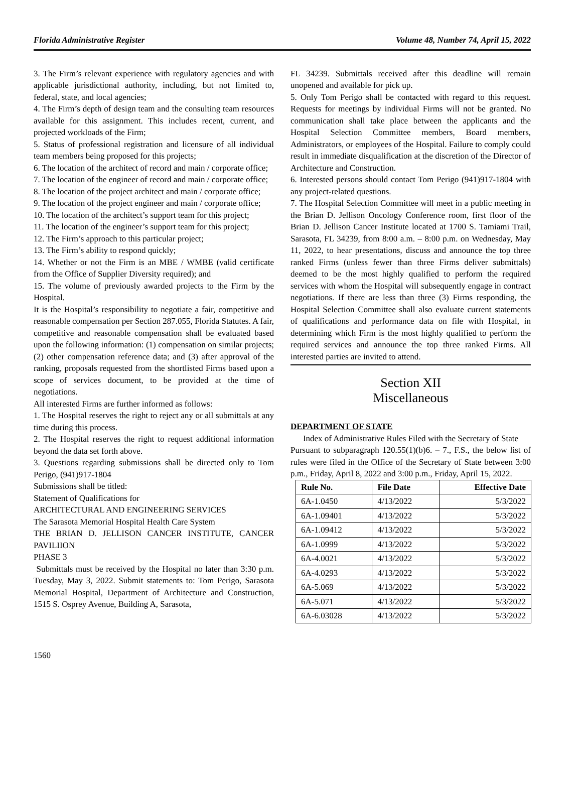Florida Administrative Register Volume 48, Number 74, April 15, 2022
3. The Firm’s relevant experience with regulatory agencies and with applicable jurisdictional authority, including, but not limited to, federal, state, and local agencies;
4. The Firm’s depth of design team and the consulting team resources available for this assignment. This includes recent, current, and projected workloads of the Firm;
5. Status of professional registration and licensure of all individual team members being proposed for this projects;
6. The location of the architect of record and main / corporate office;
7. The location of the engineer of record and main / corporate office;
8. The location of the project architect and main / corporate office;
9. The location of the project engineer and main / corporate office;
10. The location of the architect’s support team for this project;
11. The location of the engineer’s support team for this project;
12. The Firm’s approach to this particular project;
13. The Firm’s ability to respond quickly;
14. Whether or not the Firm is an MBE / WMBE (valid certificate from the Office of Supplier Diversity required); and
15. The volume of previously awarded projects to the Firm by the Hospital.
It is the Hospital’s responsibility to negotiate a fair, competitive and reasonable compensation per Section 287.055, Florida Statutes. A fair, competitive and reasonable compensation shall be evaluated based upon the following information: (1) compensation on similar projects; (2) other compensation reference data; and (3) after approval of the ranking, proposals requested from the shortlisted Firms based upon a scope of services document, to be provided at the time of negotiations.
All interested Firms are further informed as follows:
1. The Hospital reserves the right to reject any or all submittals at any time during this process.
2. The Hospital reserves the right to request additional information beyond the data set forth above.
3. Questions regarding submissions shall be directed only to Tom Perigo, (941)917-1804
Submissions shall be titled:
Statement of Qualifications for
ARCHITECTURAL AND ENGINEERING SERVICES
The Sarasota Memorial Hospital Health Care System
THE BRIAN D. JELLISON CANCER INSTITUTE, CANCER PAVILIION
PHASE 3
Submittals must be received by the Hospital no later than 3:30 p.m. Tuesday, May 3, 2022. Submit statements to: Tom Perigo, Sarasota Memorial Hospital, Department of Architecture and Construction, 1515 S. Osprey Avenue, Building A, Sarasota,
FL 34239. Submittals received after this deadline will remain unopened and available for pick up.
5. Only Tom Perigo shall be contacted with regard to this request. Requests for meetings by individual Firms will not be granted. No communication shall take place between the applicants and the Hospital Selection Committee members, Board members, Administrators, or employees of the Hospital. Failure to comply could result in immediate disqualification at the discretion of the Director of Architecture and Construction.
6. Interested persons should contact Tom Perigo (941)917-1804 with any project-related questions.
7. The Hospital Selection Committee will meet in a public meeting in the Brian D. Jellison Oncology Conference room, first floor of the Brian D. Jellison Cancer Institute located at 1700 S. Tamiami Trail, Sarasota, FL 34239, from 8:00 a.m. – 8:00 p.m. on Wednesday, May 11, 2022, to hear presentations, discuss and announce the top three ranked Firms (unless fewer than three Firms deliver submittals) deemed to be the most highly qualified to perform the required services with whom the Hospital will subsequently engage in contract negotiations. If there are less than three (3) Firms responding, the Hospital Selection Committee shall also evaluate current statements of qualifications and performance data on file with Hospital, in determining which Firm is the most highly qualified to perform the required services and announce the top three ranked Firms. All interested parties are invited to attend.
Section XII
Miscellaneous
DEPARTMENT OF STATE
Index of Administrative Rules Filed with the Secretary of State
Pursuant to subparagraph 120.55(1)(b)6. – 7., F.S., the below list of rules were filed in the Office of the Secretary of State between 3:00 p.m., Friday, April 8, 2022 and 3:00 p.m., Friday, April 15, 2022.
| Rule No. | File Date | Effective Date |
| --- | --- | --- |
| 6A-1.0450 | 4/13/2022 | 5/3/2022 |
| 6A-1.09401 | 4/13/2022 | 5/3/2022 |
| 6A-1.09412 | 4/13/2022 | 5/3/2022 |
| 6A-1.0999 | 4/13/2022 | 5/3/2022 |
| 6A-4.0021 | 4/13/2022 | 5/3/2022 |
| 6A-4.0293 | 4/13/2022 | 5/3/2022 |
| 6A-5.069 | 4/13/2022 | 5/3/2022 |
| 6A-5.071 | 4/13/2022 | 5/3/2022 |
| 6A-6.03028 | 4/13/2022 | 5/3/2022 |
1560